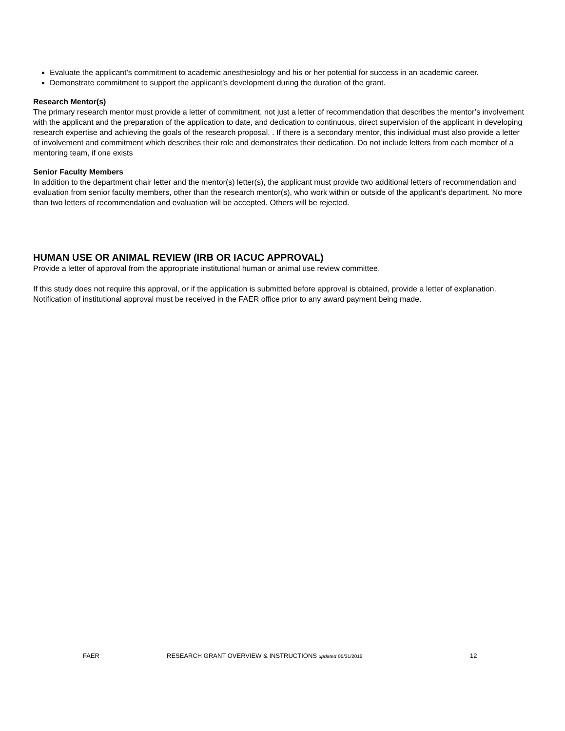Evaluate the applicant’s commitment to academic anesthesiology and his or her potential for success in an academic career.
Demonstrate commitment to support the applicant’s development during the duration of the grant.
Research Mentor(s)
The primary research mentor must provide a letter of commitment, not just a letter of recommendation that describes the mentor’s involvement with the applicant and the preparation of the application to date, and dedication to continuous, direct supervision of the applicant in developing research expertise and achieving the goals of the research proposal. . If there is a secondary mentor, this individual must also provide a letter of involvement and commitment which describes their role and demonstrates their dedication. Do not include letters from each member of a mentoring team, if one exists
Senior Faculty Members
In addition to the department chair letter and the mentor(s) letter(s), the applicant must provide two additional letters of recommendation and evaluation from senior faculty members, other than the research mentor(s), who work within or outside of the applicant’s department. No more than two letters of recommendation and evaluation will be accepted. Others will be rejected.
HUMAN USE OR ANIMAL REVIEW (IRB OR IACUC APPROVAL)
Provide a letter of approval from the appropriate institutional human or animal use review committee.
If this study does not require this approval, or if the application is submitted before approval is obtained, provide a letter of explanation. Notification of institutional approval must be received in the FAER office prior to any award payment being made.
FAER RESEARCH GRANT OVERVIEW & INSTRUCTIONS updated 05/31/2016 12